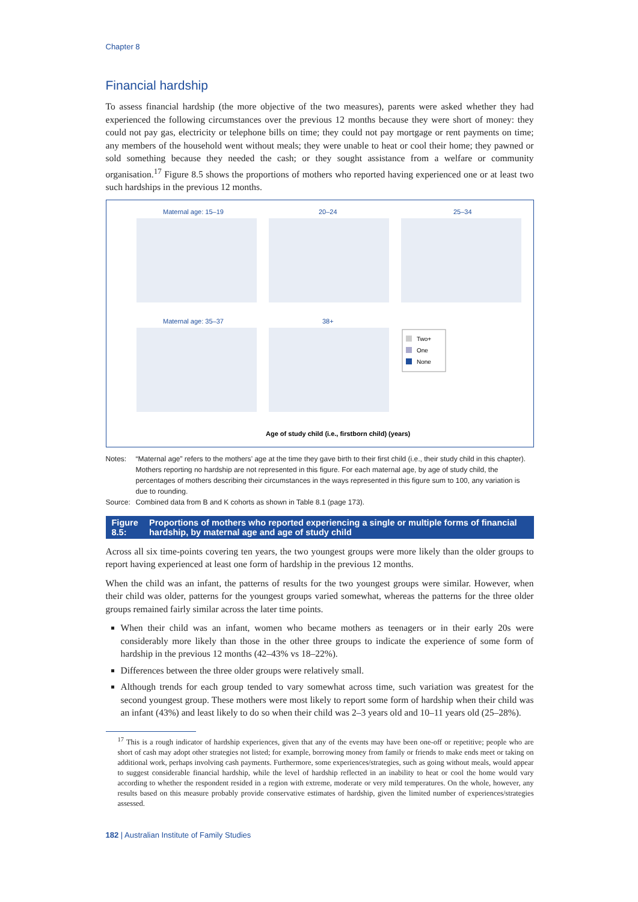Chapter 8
Financial hardship
To assess financial hardship (the more objective of the two measures), parents were asked whether they had experienced the following circumstances over the previous 12 months because they were short of money: they could not pay gas, electricity or telephone bills on time; they could not pay mortgage or rent payments on time; any members of the household went without meals; they were unable to heat or cool their home; they pawned or sold something because they needed the cash; or they sought assistance from a welfare or community organisation.<sup>17</sup> Figure 8.5 shows the proportions of mothers who reported having experienced one or at least two such hardships in the previous 12 months.
Maternal age: 15–19
20–24
25–34
Maternal age: 35–37
38+
Two+
One
None
Age of study child (i.e., firstborn child) (years)
Notes:
“Maternal age” refers to the mothers’ age at the time they gave birth to their first child (i.e., their study child in this chapter). Mothers reporting no hardship are not represented in this figure. For each maternal age, by age of study child, the percentages of mothers describing their circumstances in the ways represented in this figure sum to 100, any variation is due to rounding.
Source:
Combined data from B and K cohorts as shown in Table 8.1 (page 173).
Figure 8.5: Proportions of mothers who reported experiencing a single or multiple forms of financial hardship, by maternal age and age of study child
Across all six time-points covering ten years, the two youngest groups were more likely than the older groups to report having experienced at least one form of hardship in the previous 12 months.
When the child was an infant, the patterns of results for the two youngest groups were similar. However, when their child was older, patterns for the youngest groups varied somewhat, whereas the patterns for the three older groups remained fairly similar across the later time points.
When their child was an infant, women who became mothers as teenagers or in their early 20s were considerably more likely than those in the other three groups to indicate the experience of some form of hardship in the previous 12 months (42–43% vs 18–22%).
Differences between the three older groups were relatively small.
Although trends for each group tended to vary somewhat across time, such variation was greatest for the second youngest group. These mothers were most likely to report some form of hardship when their child was an infant (43%) and least likely to do so when their child was 2–3 years old and 10–11 years old (25–28%).
<sup>17</sup> This is a rough indicator of hardship experiences, given that any of the events may have been one-off or repetitive; people who are short of cash may adopt other strategies not listed; for example, borrowing money from family or friends to make ends meet or taking on additional work, perhaps involving cash payments. Furthermore, some experiences/strategies, such as going without meals, would appear to suggest considerable financial hardship, while the level of hardship reflected in an inability to heat or cool the home would vary according to whether the respondent resided in a region with extreme, moderate or very mild temperatures. On the whole, however, any results based on this measure probably provide conservative estimates of hardship, given the limited number of experiences/strategies assessed.
182 | Australian Institute of Family Studies